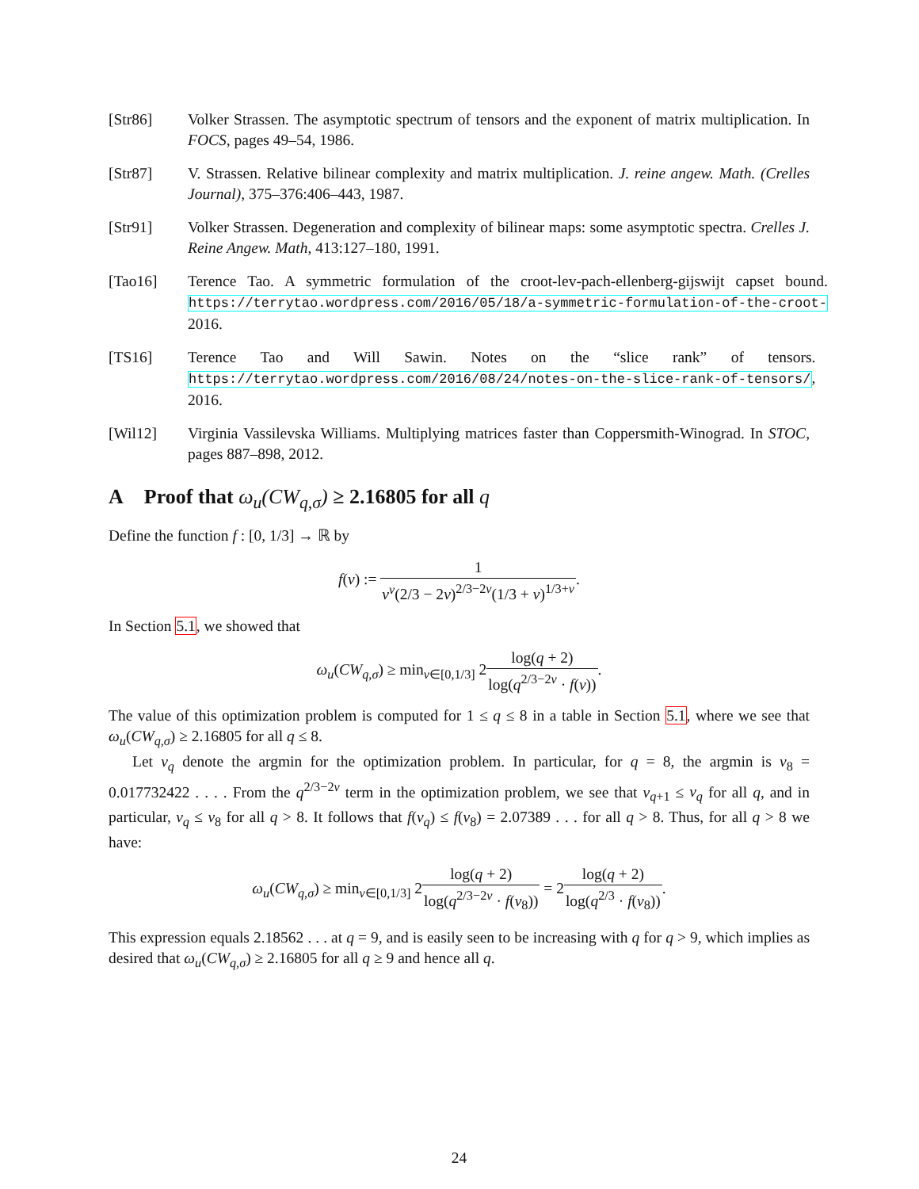[Str86] Volker Strassen. The asymptotic spectrum of tensors and the exponent of matrix multiplication. In FOCS, pages 49–54, 1986.
[Str87] V. Strassen. Relative bilinear complexity and matrix multiplication. J. reine angew. Math. (Crelles Journal), 375–376:406–443, 1987.
[Str91] Volker Strassen. Degeneration and complexity of bilinear maps: some asymptotic spectra. Crelles J. Reine Angew. Math, 413:127–180, 1991.
[Tao16] Terence Tao. A symmetric formulation of the croot-lev-pach-ellenberg-gijswijt capset bound. https://terrytao.wordpress.com/2016/05/18/a-symmetric-formulation-of-the-croot- 2016.
[TS16] Terence Tao and Will Sawin. Notes on the “slice rank” of tensors. https://terrytao.wordpress.com/2016/08/24/notes-on-the-slice-rank-of-tensors/, 2016.
[Wil12] Virginia Vassilevska Williams. Multiplying matrices faster than Coppersmith-Winograd. In STOC, pages 887–898, 2012.
A Proof that ω<sub>u</sub>(CW<sub>q,σ</sub>) ≥ 2.16805 for all q
Define the function f : [0, 1/3] → ℝ by
f(v) := 1 v<sup>v</sup>(2/3 − 2v)<sup>2/3−2v</sup>(1/3 + v)<sup>1/3+v</sup>.
In Section 5.1, we showed that
ω<sub>u</sub>(CW<sub>q,σ</sub>) ≥ min<sub>v∈[0,1/3]</sub> 2log(q + 2) log(q<sup>2/3−2v</sup> · f(v)).
The value of this optimization problem is computed for 1 ≤ q ≤ 8 in a table in Section 5.1, where we see that ω<sub>u</sub>(CW<sub>q,σ</sub>) ≥ 2.16805 for all q ≤ 8.
Let v<sub>q</sub> denote the argmin for the optimization problem. In particular, for q = 8, the argmin is v<sub>8</sub> = 0.017732422 . . . . From the q<sup>2/3−2v</sup> term in the optimization problem, we see that v<sub>q+1</sub> ≤ v<sub>q</sub> for all q, and in particular, v<sub>q</sub> ≤ v<sub>8</sub> for all q > 8. It follows that f(v<sub>q</sub>) ≤ f(v<sub>8</sub>) = 2.07389 . . . for all q > 8. Thus, for all q > 8 we have:
ω<sub>u</sub>(CW<sub>q,σ</sub>) ≥ min<sub>v∈[0,1/3]</sub> 2log(q + 2) log(q<sup>2/3−2v</sup> · f(v<sub>8</sub>)) = 2log(q + 2) log(q<sup>2/3</sup> · f(v<sub>8</sub>)).
This expression equals 2.18562 . . . at q = 9, and is easily seen to be increasing with q for q > 9, which implies as desired that ω<sub>u</sub>(CW<sub>q,σ</sub>) ≥ 2.16805 for all q ≥ 9 and hence all q.
24